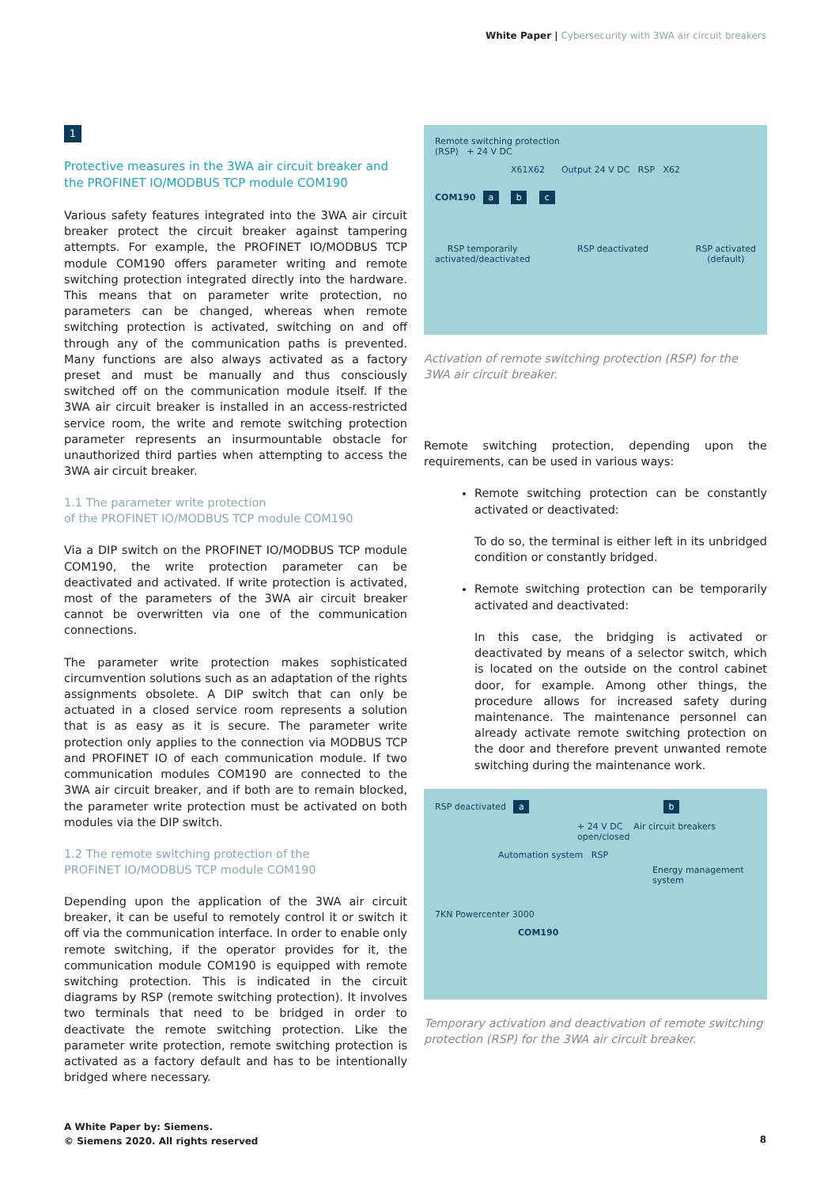White Paper | Cybersecurity with 3WA air circuit breakers
1
Protective measures in the 3WA air circuit breaker and the PROFINET IO/MODBUS TCP module COM190
Various safety features integrated into the 3WA air circuit breaker protect the circuit breaker against tampering attempts. For example, the PROFINET IO/MODBUS TCP module COM190 offers parameter writing and remote switching protection integrated directly into the hardware. This means that on parameter write protection, no parameters can be changed, whereas when remote switching protection is activated, switching on and off through any of the communication paths is prevented. Many functions are also always activated as a factory preset and must be manually and thus consciously switched off on the communication module itself. If the 3WA air circuit breaker is installed in an access-restricted service room, the write and remote switching protection parameter represents an insurmountable obstacle for unauthorized third parties when attempting to access the 3WA air circuit breaker.
1.1 The parameter write protection
of the PROFINET IO/MODBUS TCP module COM190
Via a DIP switch on the PROFINET IO/MODBUS TCP module COM190, the write protection parameter can be deactivated and activated. If write protection is activated, most of the parameters of the 3WA air circuit breaker cannot be overwritten via one of the communication connections.
The parameter write protection makes sophisticated circumvention solutions such as an adaptation of the rights assignments obsolete. A DIP switch that can only be actuated in a closed service room represents a solution that is as easy as it is secure. The parameter write protection only applies to the connection via MODBUS TCP and PROFINET IO of each communication module. If two communication modules COM190 are connected to the 3WA air circuit breaker, and if both are to remain blocked, the parameter write protection must be activated on both modules via the DIP switch.
1.2 The remote switching protection of the
PROFINET IO/MODBUS TCP module COM190
Depending upon the application of the 3WA air circuit breaker, it can be useful to remotely control it or switch it off via the communication interface. In order to enable only remote switching, if the operator provides for it, the communication module COM190 is equipped with remote switching protection. This is indicated in the circuit diagrams by RSP (remote switching protection). It involves two terminals that need to be bridged in order to deactivate the remote switching protection. Like the parameter write protection, remote switching protection is activated as a factory default and has to be intentionally bridged where necessary.
Remote switching protection
(RSP) + 24 V DC
X61X62 Output 24 V DC RSP X62
COM190 a b c
RSP temporarily
activated/deactivated RSP deactivated RSP activated
(default)
Activation of remote switching protection (RSP) for the 3WA air circuit breaker.
Remote switching protection, depending upon the requirements, can be used in various ways:
Remote switching protection can be constantly activated or deactivated:
To do so, the terminal is either left in its unbridged condition or constantly bridged.
Remote switching protection can be temporarily activated and deactivated:
In this case, the bridging is activated or deactivated by means of a selector switch, which is located on the outside on the control cabinet door, for example. Among other things, the procedure allows for increased safety during maintenance. The maintenance personnel can already activate remote switching protection on the door and therefore prevent unwanted remote switching during the maintenance work.
RSP deactivated a b
+ 24 V DC Air circuit breakers open/closed
Automation system RSP
Energy management system
7KN Powercenter 3000
COM190
Temporary activation and deactivation of remote switching protection (RSP) for the 3WA air circuit breaker.
A White Paper by: Siemens.
© Siemens 2020. All rights reserved
8